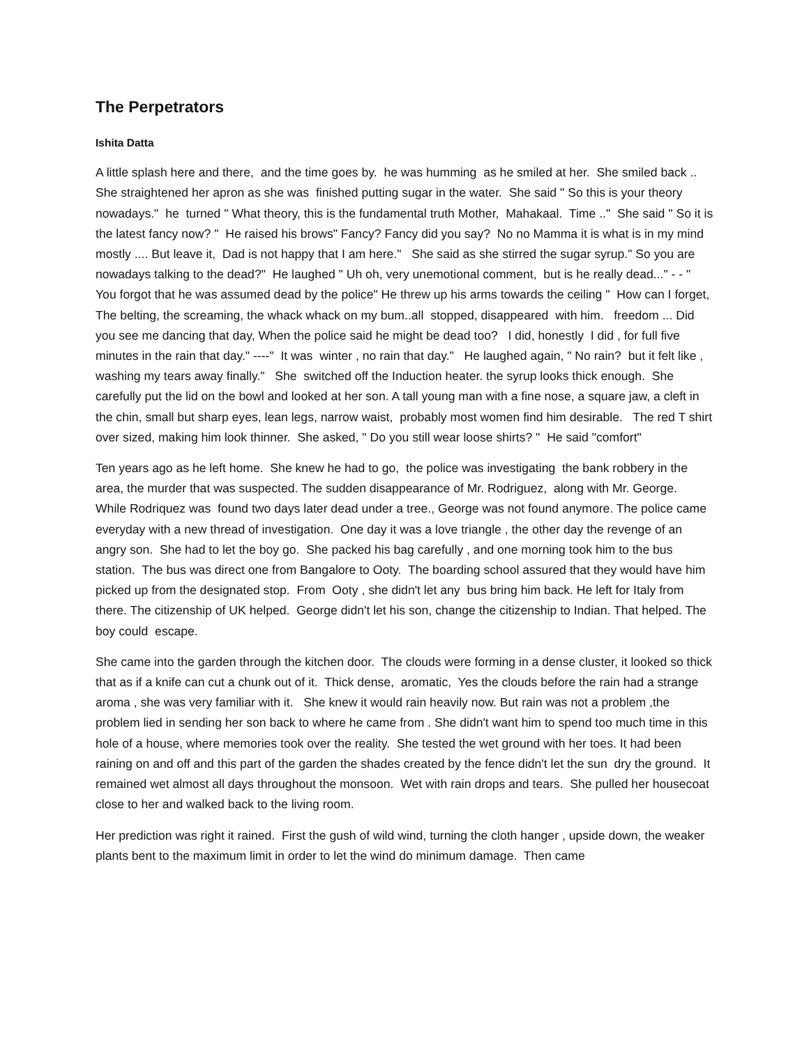The Perpetrators
Ishita Datta
A little splash here and there, and the time goes by. he was humming as he smiled at her. She smiled back .. She straightened her apron as she was finished putting sugar in the water. She said " So this is your theory nowadays." he turned " What theory, this is the fundamental truth Mother, Mahakaal. Time .." She said " So it is the latest fancy now? " He raised his brows" Fancy? Fancy did you say? No no Mamma it is what is in my mind mostly .... But leave it, Dad is not happy that I am here." She said as she stirred the sugar syrup." So you are nowadays talking to the dead?" He laughed " Uh oh, very unemotional comment, but is he really dead..." - - " You forgot that he was assumed dead by the police" He threw up his arms towards the ceiling " How can I forget, The belting, the screaming, the whack whack on my bum..all stopped, disappeared with him. freedom ... Did you see me dancing that day, When the police said he might be dead too? I did, honestly I did , for full five minutes in the rain that day." ----" It was winter , no rain that day." He laughed again, " No rain? but it felt like , washing my tears away finally." She switched off the Induction heater. the syrup looks thick enough. She carefully put the lid on the bowl and looked at her son. A tall young man with a fine nose, a square jaw, a cleft in the chin, small but sharp eyes, lean legs, narrow waist, probably most women find him desirable. The red T shirt over sized, making him look thinner. She asked, " Do you still wear loose shirts? " He said "comfort"
Ten years ago as he left home. She knew he had to go, the police was investigating the bank robbery in the area, the murder that was suspected. The sudden disappearance of Mr. Rodriguez, along with Mr. George. While Rodriquez was found two days later dead under a tree., George was not found anymore. The police came everyday with a new thread of investigation. One day it was a love triangle , the other day the revenge of an angry son. She had to let the boy go. She packed his bag carefully , and one morning took him to the bus station. The bus was direct one from Bangalore to Ooty. The boarding school assured that they would have him picked up from the designated stop. From Ooty , she didn't let any bus bring him back. He left for Italy from there. The citizenship of UK helped. George didn't let his son, change the citizenship to Indian. That helped. The boy could escape.
She came into the garden through the kitchen door. The clouds were forming in a dense cluster, it looked so thick that as if a knife can cut a chunk out of it. Thick dense, aromatic, Yes the clouds before the rain had a strange aroma , she was very familiar with it. She knew it would rain heavily now. But rain was not a problem ,the problem lied in sending her son back to where he came from . She didn't want him to spend too much time in this hole of a house, where memories took over the reality. She tested the wet ground with her toes. It had been raining on and off and this part of the garden the shades created by the fence didn't let the sun dry the ground. It remained wet almost all days throughout the monsoon. Wet with rain drops and tears. She pulled her housecoat close to her and walked back to the living room.
Her prediction was right it rained. First the gush of wild wind, turning the cloth hanger , upside down, the weaker plants bent to the maximum limit in order to let the wind do minimum damage. Then came